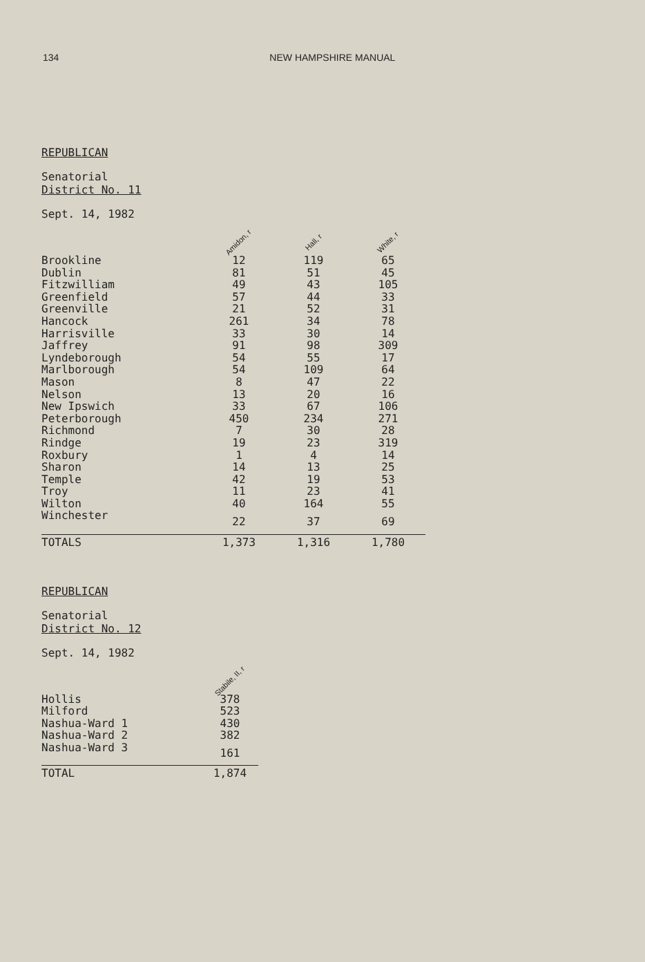134 NEW HAMPSHIRE MANUAL
REPUBLICAN
Senatorial
District No. 11
Sept. 14, 1982
| | Amidon, r | Hall, r | White, r |
| --- | --- | --- | --- |
| Brookline | 12 | 119 | 65 |
| Dublin | 81 | 51 | 45 |
| Fitzwilliam | 49 | 43 | 105 |
| Greenfield | 57 | 44 | 33 |
| Greenville | 21 | 52 | 31 |
| Hancock | 261 | 34 | 78 |
| Harrisville | 33 | 30 | 14 |
| Jaffrey | 91 | 98 | 309 |
| Lyndeborough | 54 | 55 | 17 |
| Marlborough | 54 | 109 | 64 |
| Mason | 8 | 47 | 22 |
| Nelson | 13 | 20 | 16 |
| New Ipswich | 33 | 67 | 106 |
| Peterborough | 450 | 234 | 271 |
| Richmond | 7 | 30 | 28 |
| Rindge | 19 | 23 | 319 |
| Roxbury | 1 | 4 | 14 |
| Sharon | 14 | 13 | 25 |
| Temple | 42 | 19 | 53 |
| Troy | 11 | 23 | 41 |
| Wilton | 40 | 164 | 55 |
| Winchester | 22 | 37 | 69 |
| TOTALS | 1,373 | 1,316 | 1,780 |
REPUBLICAN
Senatorial
District No. 12
Sept. 14, 1982
| | Stabile, II, r |
| --- | --- |
| Hollis | 378 |
| Milford | 523 |
| Nashua-Ward 1 | 430 |
| Nashua-Ward 2 | 382 |
| Nashua-Ward 3 | 161 |
| TOTAL | 1,874 |